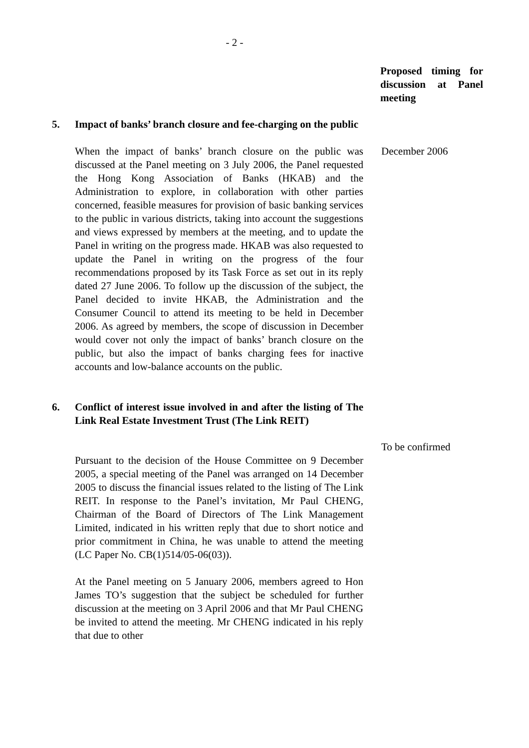- 2 -
Proposed timing for discussion at Panel meeting
5. Impact of banks’ branch closure and fee-charging on the public
When the impact of banks’ branch closure on the public was discussed at the Panel meeting on 3 July 2006, the Panel requested the Hong Kong Association of Banks (HKAB) and the Administration to explore, in collaboration with other parties concerned, feasible measures for provision of basic banking services to the public in various districts, taking into account the suggestions and views expressed by members at the meeting, and to update the Panel in writing on the progress made. HKAB was also requested to update the Panel in writing on the progress of the four recommendations proposed by its Task Force as set out in its reply dated 27 June 2006. To follow up the discussion of the subject, the Panel decided to invite HKAB, the Administration and the Consumer Council to attend its meeting to be held in December 2006. As agreed by members, the scope of discussion in December would cover not only the impact of banks’ branch closure on the public, but also the impact of banks charging fees for inactive accounts and low-balance accounts on the public.
December 2006
6. Conflict of interest issue involved in and after the listing of The Link Real Estate Investment Trust (The Link REIT)
To be confirmed
Pursuant to the decision of the House Committee on 9 December 2005, a special meeting of the Panel was arranged on 14 December 2005 to discuss the financial issues related to the listing of The Link REIT. In response to the Panel’s invitation, Mr Paul CHENG, Chairman of the Board of Directors of The Link Management Limited, indicated in his written reply that due to short notice and prior commitment in China, he was unable to attend the meeting (LC Paper No. CB(1)514/05-06(03)).
At the Panel meeting on 5 January 2006, members agreed to Hon James TO’s suggestion that the subject be scheduled for further discussion at the meeting on 3 April 2006 and that Mr Paul CHENG be invited to attend the meeting. Mr CHENG indicated in his reply that due to other